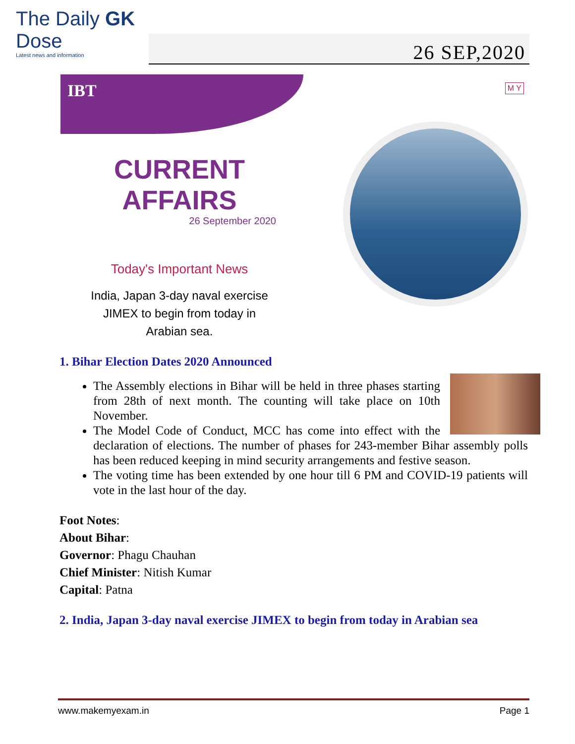The Daily GK Dose
Latest news and information
26 SEP,2020
IBT M Y
CURRENT AFFAIRS
26 September 2020
Today's Important News
India, Japan 3-day naval exercise
JIMEX to begin from today in
Arabian sea.
1. Bihar Election Dates 2020 Announced
The Assembly elections in Bihar will be held in three phases starting from 28th of next month. The counting will take place on 10th November.
The Model Code of Conduct, MCC has come into effect with the declaration of elections. The number of phases for 243-member Bihar assembly polls has been reduced keeping in mind security arrangements and festive season.
The voting time has been extended by one hour till 6 PM and COVID-19 patients will vote in the last hour of the day.
Foot Notes:
About Bihar:
Governor: Phagu Chauhan
Chief Minister: Nitish Kumar
Capital: Patna
2. India, Japan 3-day naval exercise JIMEX to begin from today in Arabian sea
www.makemyexam.in Page 1